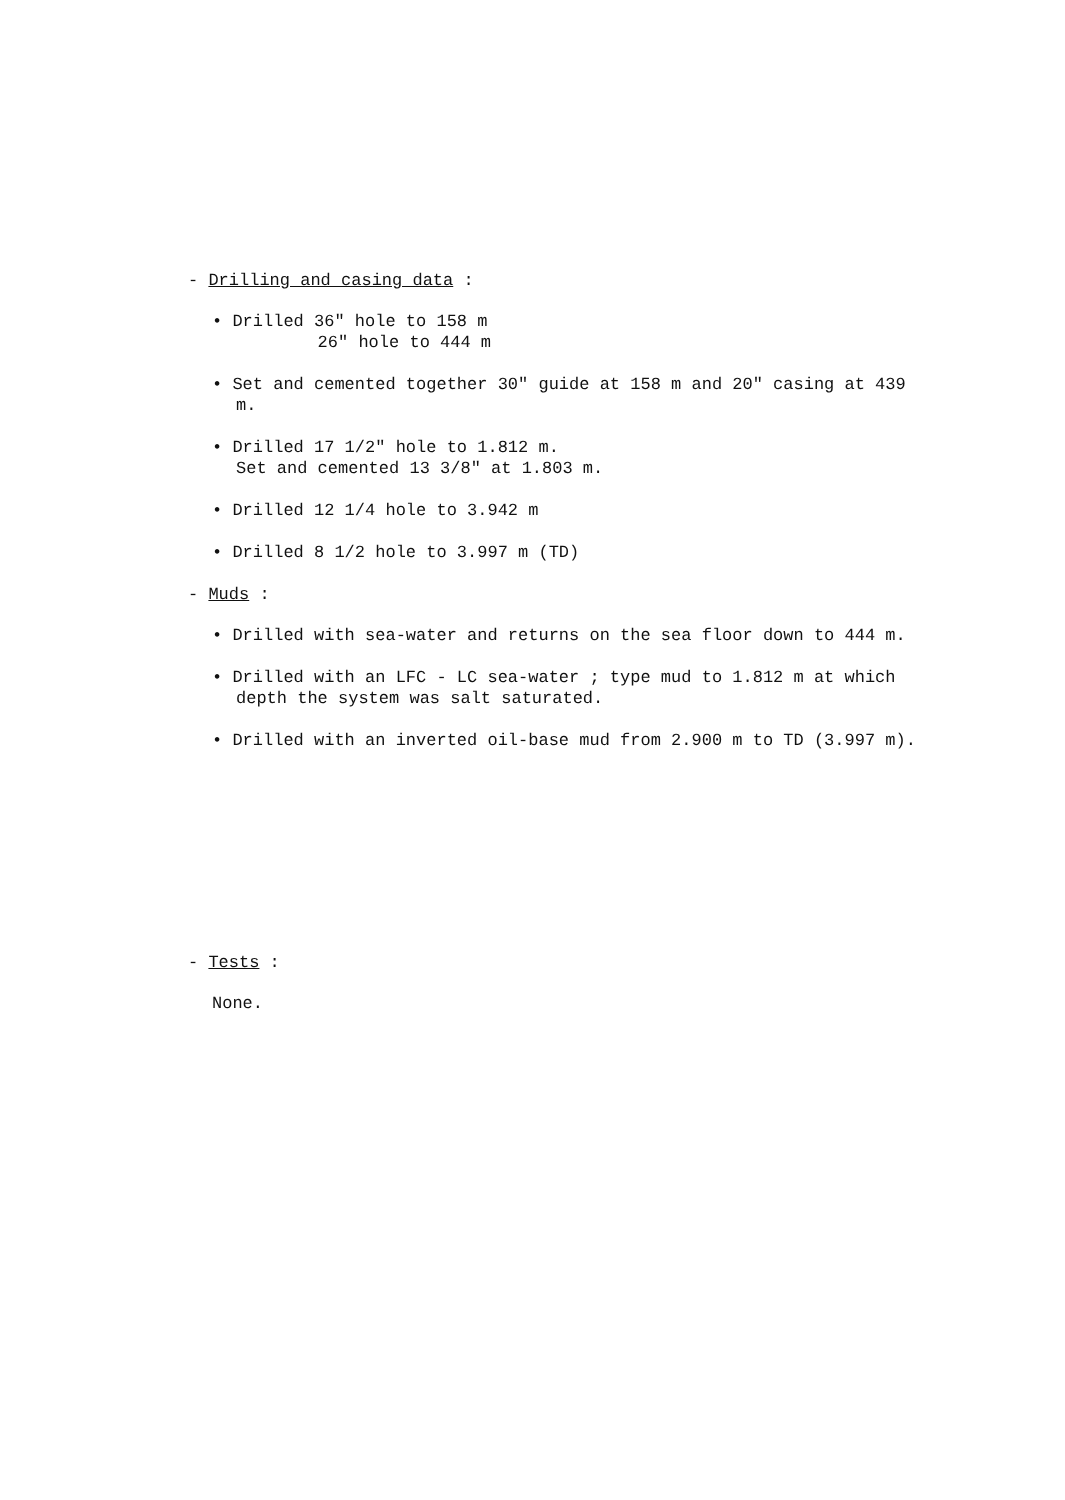- Drilling and casing data :
• Drilled 36" hole to 158 m
26" hole to 444 m
• Set and cemented together 30" guide at 158 m and 20" casing at 439 m.
• Drilled 17 1/2" hole to 1.812 m.
Set and cemented 13 3/8" at 1.803 m.
• Drilled 12 1/4 hole to 3.942 m
• Drilled 8 1/2 hole to 3.997 m (TD)
- Muds :
• Drilled with sea-water and returns on the sea floor down to 444 m.
• Drilled with an LFC - LC sea-water ; type mud to 1.812 m at which depth the system was salt saturated.
• Drilled with an inverted oil-base mud from 2.900 m to TD (3.997 m).
- Tests :
None.